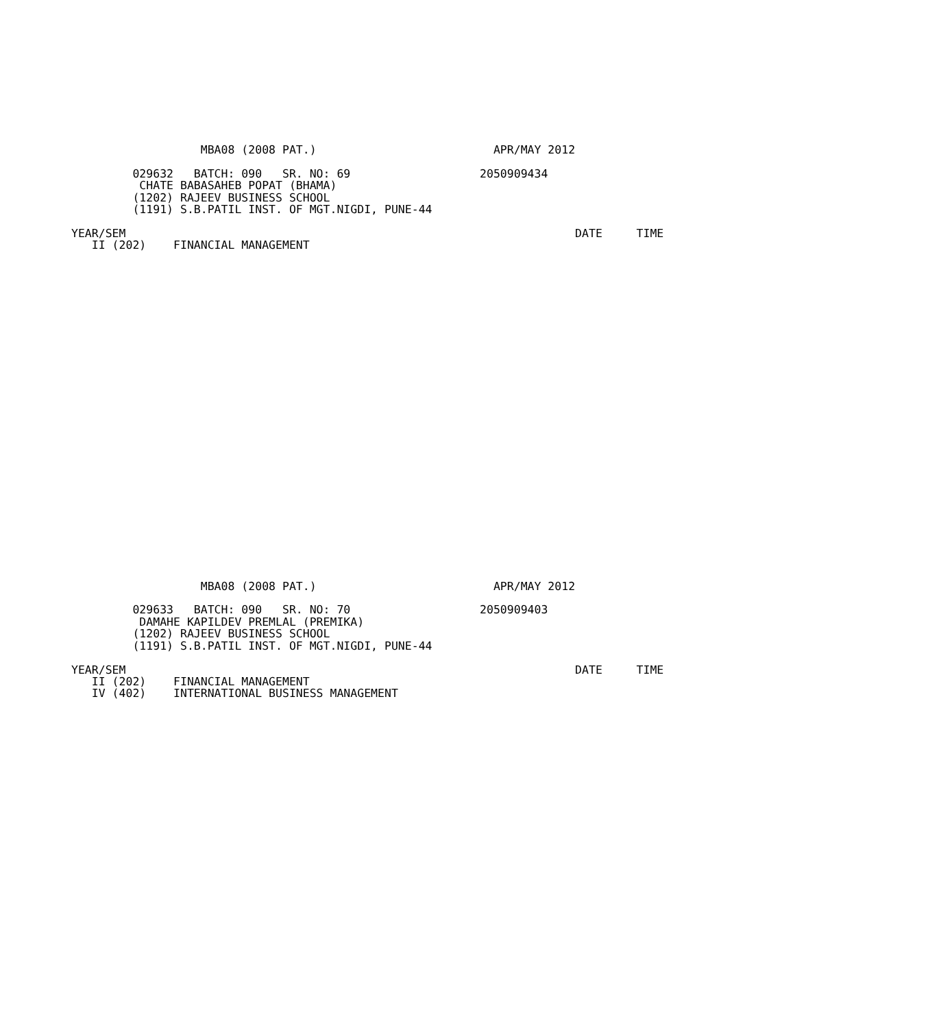MBA08 (2008 PAT.)                          APR/MAY 2012

         029632   BATCH: 090   SR. NO: 69                   2050909434
          CHATE BABASAHEB POPAT (BHAMA)
         (1202) RAJEEV BUSINESS SCHOOL
         (1191) S.B.PATIL INST. OF MGT.NIGDI, PUNE-44

YEAR/SEM                                                                  DATE     TIME
   II (202)    FINANCIAL MANAGEMENT
                   MBA08 (2008 PAT.)                          APR/MAY 2012

         029633   BATCH: 090   SR. NO: 70                   2050909403
          DAMAHE KAPILDEV PREMLAL (PREMIKA)
         (1202) RAJEEV BUSINESS SCHOOL
         (1191) S.B.PATIL INST. OF MGT.NIGDI, PUNE-44

YEAR/SEM                                                                  DATE     TIME
   II (202)    FINANCIAL MANAGEMENT
   IV (402)    INTERNATIONAL BUSINESS MANAGEMENT